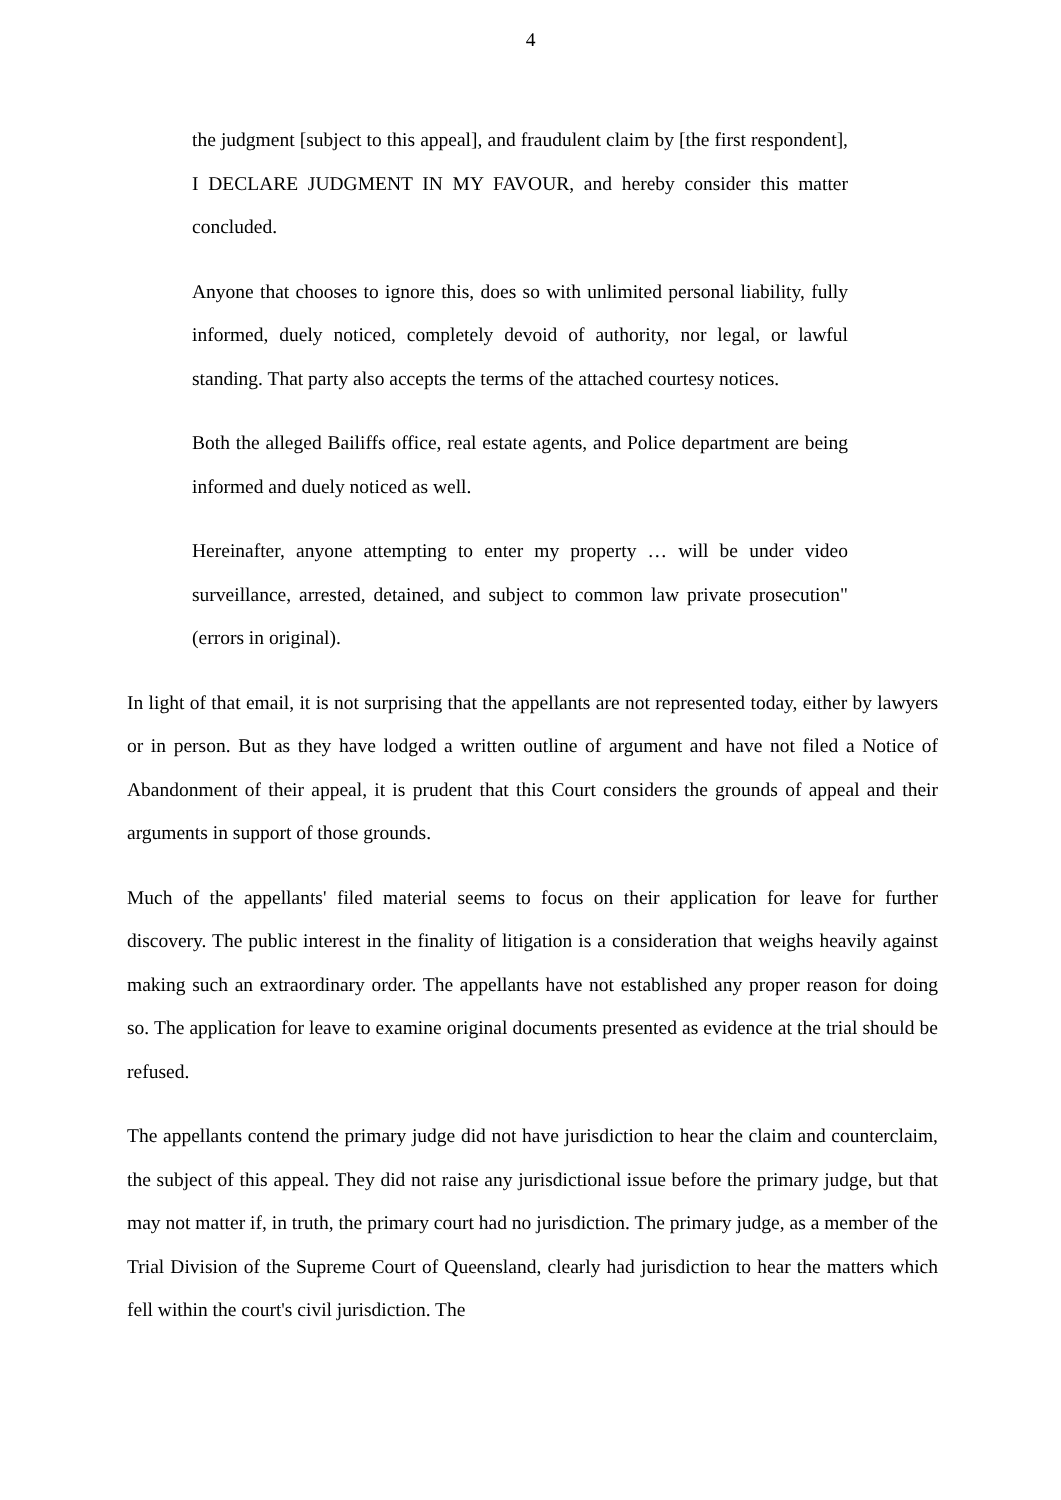4
the judgment [subject to this appeal], and fraudulent claim by [the first respondent], I DECLARE JUDGMENT IN MY FAVOUR, and hereby consider this matter concluded.
Anyone that chooses to ignore this, does so with unlimited personal liability, fully informed, duely noticed, completely devoid of authority, nor legal, or lawful standing. That party also accepts the terms of the attached courtesy notices.
Both the alleged Bailiffs office, real estate agents, and Police department are being informed and duely noticed as well.
Hereinafter, anyone attempting to enter my property … will be under video surveillance, arrested, detained, and subject to common law private prosecution" (errors in original).
In light of that email, it is not surprising that the appellants are not represented today, either by lawyers or in person. But as they have lodged a written outline of argument and have not filed a Notice of Abandonment of their appeal, it is prudent that this Court considers the grounds of appeal and their arguments in support of those grounds.
Much of the appellants' filed material seems to focus on their application for leave for further discovery. The public interest in the finality of litigation is a consideration that weighs heavily against making such an extraordinary order. The appellants have not established any proper reason for doing so. The application for leave to examine original documents presented as evidence at the trial should be refused.
The appellants contend the primary judge did not have jurisdiction to hear the claim and counterclaim, the subject of this appeal. They did not raise any jurisdictional issue before the primary judge, but that may not matter if, in truth, the primary court had no jurisdiction. The primary judge, as a member of the Trial Division of the Supreme Court of Queensland, clearly had jurisdiction to hear the matters which fell within the court's civil jurisdiction. The